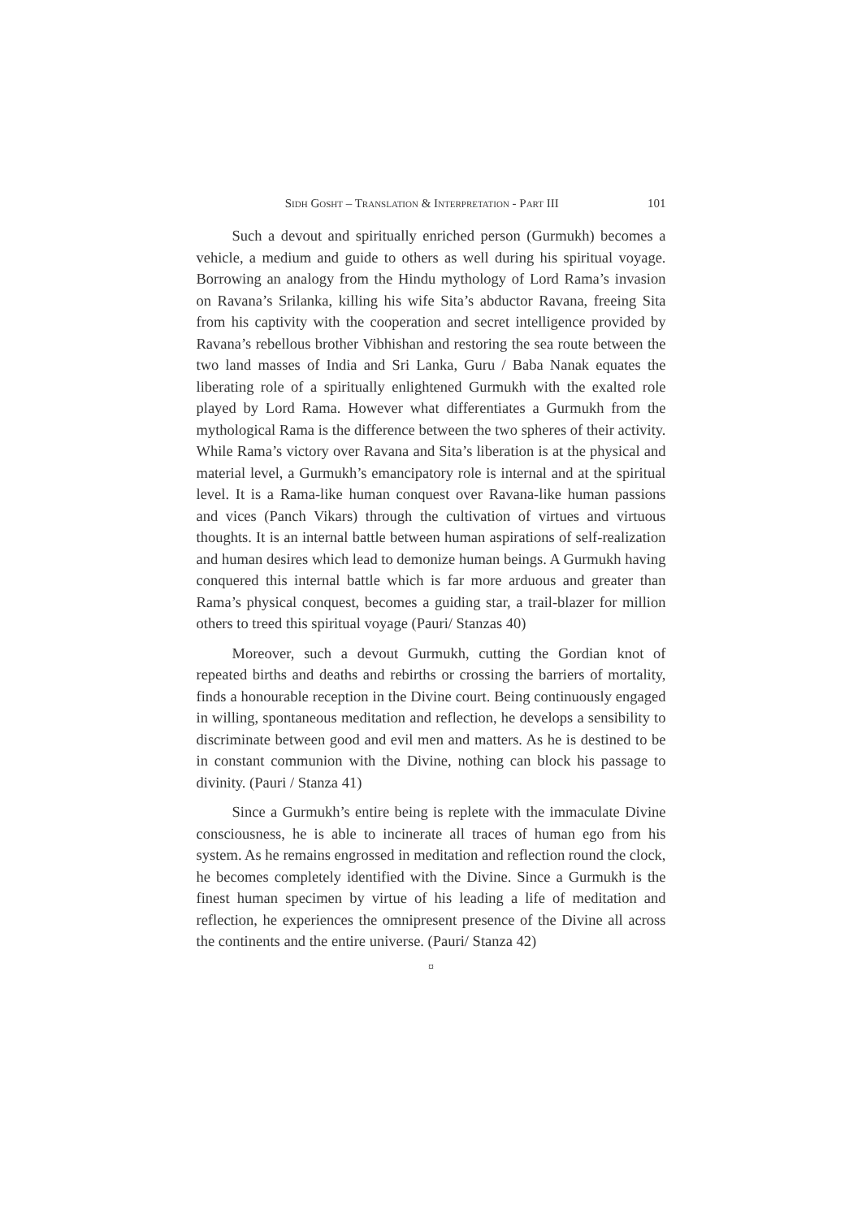SIDH GOSHT – TRANSLATION & INTERPRETATION - PART III 101
Such a devout and spiritually enriched person (Gurmukh) becomes a vehicle, a medium and guide to others as well during his spiritual voyage. Borrowing an analogy from the Hindu mythology of Lord Rama’s invasion on Ravana’s Srilanka, killing his wife Sita’s abductor Ravana, freeing Sita from his captivity with the cooperation and secret intelligence provided by Ravana’s rebellous brother Vibhishan and restoring the sea route between the two land masses of India and Sri Lanka, Guru / Baba Nanak equates the liberating role of a spiritually enlightened Gurmukh with the exalted role played by Lord Rama. However what differentiates a Gurmukh from the mythological Rama is the difference between the two spheres of their activity. While Rama’s victory over Ravana and Sita’s liberation is at the physical and material level, a Gurmukh’s emancipatory role is internal and at the spiritual level. It is a Rama-like human conquest over Ravana-like human passions and vices (Panch Vikars) through the cultivation of virtues and virtuous thoughts. It is an internal battle between human aspirations of self-realization and human desires which lead to demonize human beings. A Gurmukh having conquered this internal battle which is far more arduous and greater than Rama’s physical conquest, becomes a guiding star, a trail-blazer for million others to treed this spiritual voyage (Pauri/ Stanzas 40)
Moreover, such a devout Gurmukh, cutting the Gordian knot of repeated births and deaths and rebirths or crossing the barriers of mortality, finds a honourable reception in the Divine court. Being continuously engaged in willing, spontaneous meditation and reflection, he develops a sensibility to discriminate between good and evil men and matters. As he is destined to be in constant communion with the Divine, nothing can block his passage to divinity. (Pauri / Stanza 41)
Since a Gurmukh’s entire being is replete with the immaculate Divine consciousness, he is able to incinerate all traces of human ego from his system. As he remains engrossed in meditation and reflection round the clock, he becomes completely identified with the Divine. Since a Gurmukh is the finest human specimen by virtue of his leading a life of meditation and reflection, he experiences the omnipresent presence of the Divine all across the continents and the entire universe. (Pauri/ Stanza 42)
¤